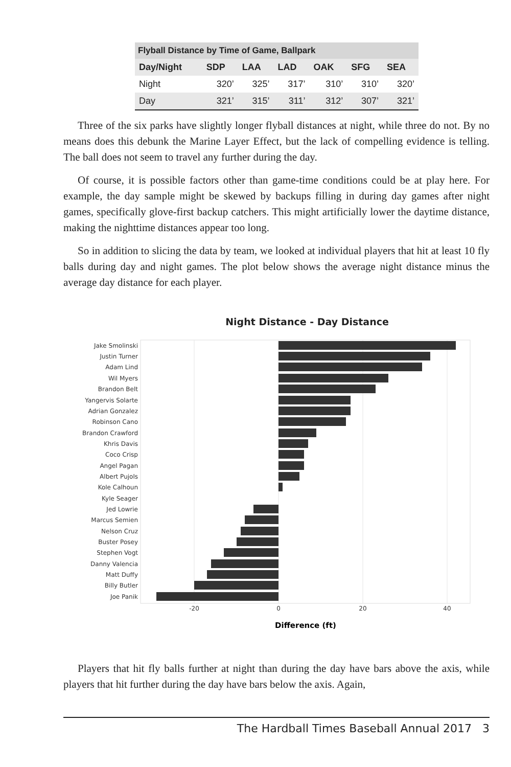| Flyball Distance by Time of Game, Ballpark | | | | | | |
| --- | --- | --- | --- | --- | --- | --- |
| Day/Night | SDP | LAA | LAD | OAK | SFG | SEA |
| Night | 320’ | 325’ | 317’ | 310’ | 310’ | 320’ |
| Day | 321’ | 315’ | 311’ | 312’ | 307’ | 321’ |
Three of the six parks have slightly longer flyball distances at night, while three do not. By no means does this debunk the Marine Layer Effect, but the lack of compelling evidence is telling. The ball does not seem to travel any further during the day.
Of course, it is possible factors other than game-time conditions could be at play here. For example, the day sample might be skewed by backups filling in during day games after night games, specifically glove-first backup catchers. This might artificially lower the daytime distance, making the nighttime distances appear too long.
So in addition to slicing the data by team, we looked at individual players that hit at least 10 fly balls during day and night games. The plot below shows the average night distance minus the average day distance for each player.
Night Distance - Day Distance
Jake Smolinski
Justin Turner
Adam Lind
Wil Myers
Brandon Belt
Yangervis Solarte
Adrian Gonzalez
Robinson Cano
Brandon Crawford
Khris Davis
Coco Crisp
Angel Pagan
Albert Pujols
Kole Calhoun
Kyle Seager
Jed Lowrie
Marcus Semien
Nelson Cruz
Buster Posey
Stephen Vogt
Danny Valencia
Matt Duffy
Billy Butler
Joe Panik
-20
0
20
40
Difference (ft)
Players that hit fly balls further at night than during the day have bars above the axis, while players that hit further during the day have bars below the axis. Again,
The Hardball Times Baseball Annual 2017 3